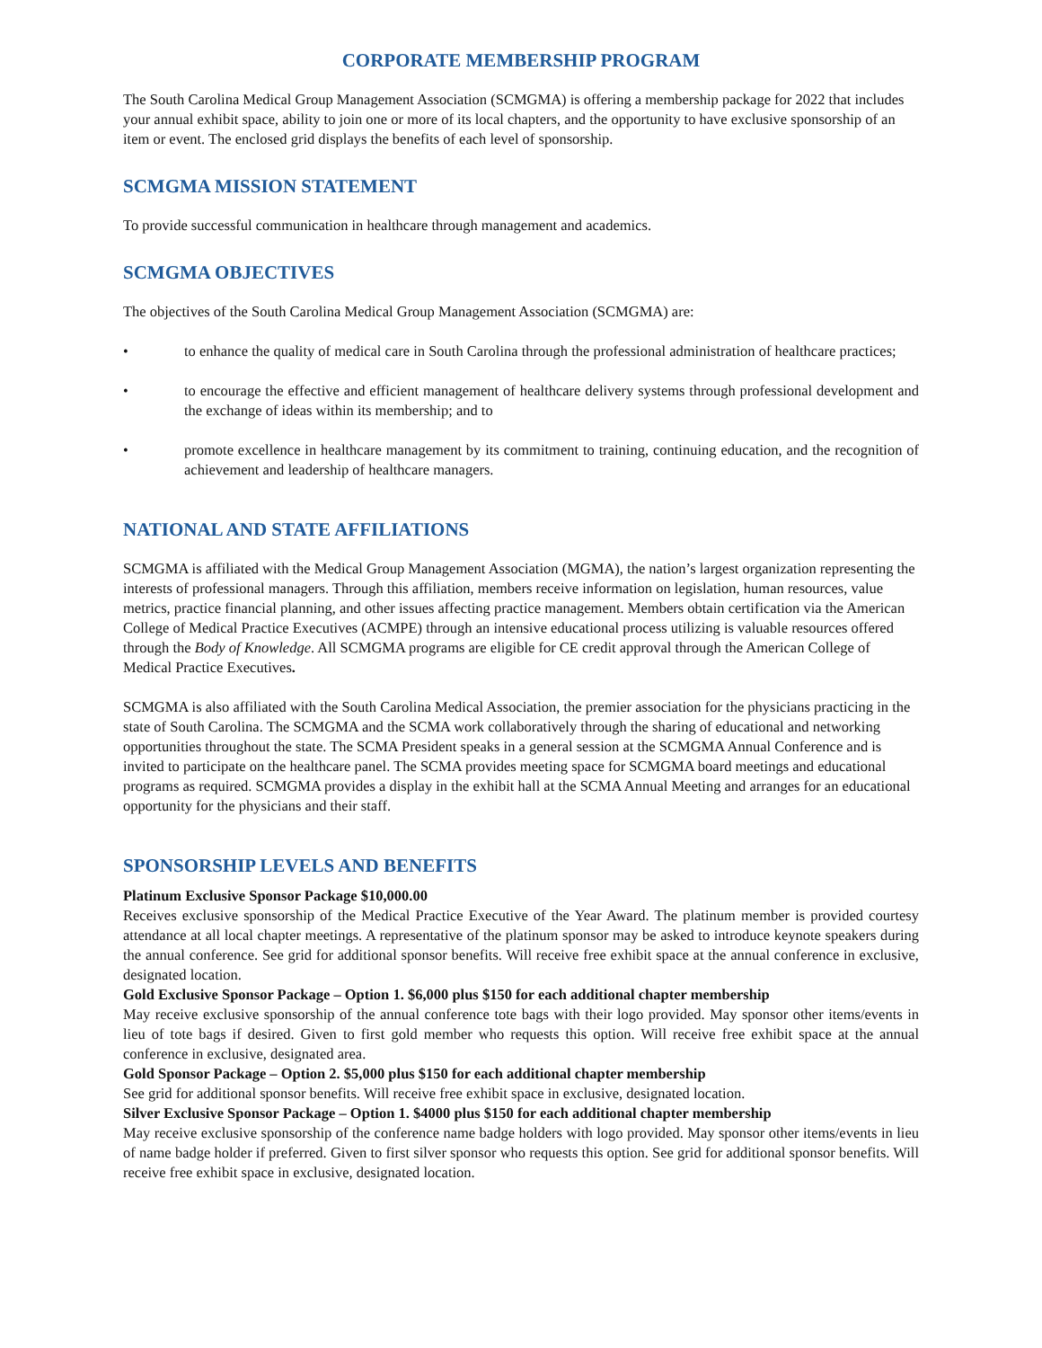CORPORATE MEMBERSHIP PROGRAM
The South Carolina Medical Group Management Association (SCMGMA) is offering a membership package for 2022 that includes your annual exhibit space, ability to join one or more of its local chapters, and the opportunity to have exclusive sponsorship of an item or event. The enclosed grid displays the benefits of each level of sponsorship.
SCMGMA MISSION STATEMENT
To provide successful communication in healthcare through management and academics.
SCMGMA OBJECTIVES
The objectives of the South Carolina Medical Group Management Association (SCMGMA) are:
• to enhance the quality of medical care in South Carolina through the professional administration of healthcare practices;
• to encourage the effective and efficient management of healthcare delivery systems through professional development and the exchange of ideas within its membership; and to
• promote excellence in healthcare management by its commitment to training, continuing education, and the recognition of achievement and leadership of healthcare managers.
NATIONAL AND STATE AFFILIATIONS
SCMGMA is affiliated with the Medical Group Management Association (MGMA), the nation’s largest organization representing the interests of professional managers. Through this affiliation, members receive information on legislation, human resources, value metrics, practice financial planning, and other issues affecting practice management. Members obtain certification via the American College of Medical Practice Executives (ACMPE) through an intensive educational process utilizing is valuable resources offered through the Body of Knowledge. All SCMGMA programs are eligible for CE credit approval through the American College of Medical Practice Executives.
SCMGMA is also affiliated with the South Carolina Medical Association, the premier association for the physicians practicing in the state of South Carolina. The SCMGMA and the SCMA work collaboratively through the sharing of educational and networking opportunities throughout the state. The SCMA President speaks in a general session at the SCMGMA Annual Conference and is invited to participate on the healthcare panel. The SCMA provides meeting space for SCMGMA board meetings and educational programs as required. SCMGMA provides a display in the exhibit hall at the SCMA Annual Meeting and arranges for an educational opportunity for the physicians and their staff.
SPONSORSHIP LEVELS AND BENEFITS
Platinum Exclusive Sponsor Package $10,000.00
Receives exclusive sponsorship of the Medical Practice Executive of the Year Award. The platinum member is provided courtesy attendance at all local chapter meetings. A representative of the platinum sponsor may be asked to introduce keynote speakers during the annual conference. See grid for additional sponsor benefits. Will receive free exhibit space at the annual conference in exclusive, designated location.
Gold Exclusive Sponsor Package – Option 1. $6,000 plus $150 for each additional chapter membership
May receive exclusive sponsorship of the annual conference tote bags with their logo provided. May sponsor other items/events in lieu of tote bags if desired. Given to first gold member who requests this option. Will receive free exhibit space at the annual conference in exclusive, designated area.
Gold Sponsor Package – Option 2. $5,000 plus $150 for each additional chapter membership
See grid for additional sponsor benefits. Will receive free exhibit space in exclusive, designated location.
Silver Exclusive Sponsor Package – Option 1. $4000 plus $150 for each additional chapter membership
May receive exclusive sponsorship of the conference name badge holders with logo provided. May sponsor other items/events in lieu of name badge holder if preferred. Given to first silver sponsor who requests this option. See grid for additional sponsor benefits. Will receive free exhibit space in exclusive, designated location.